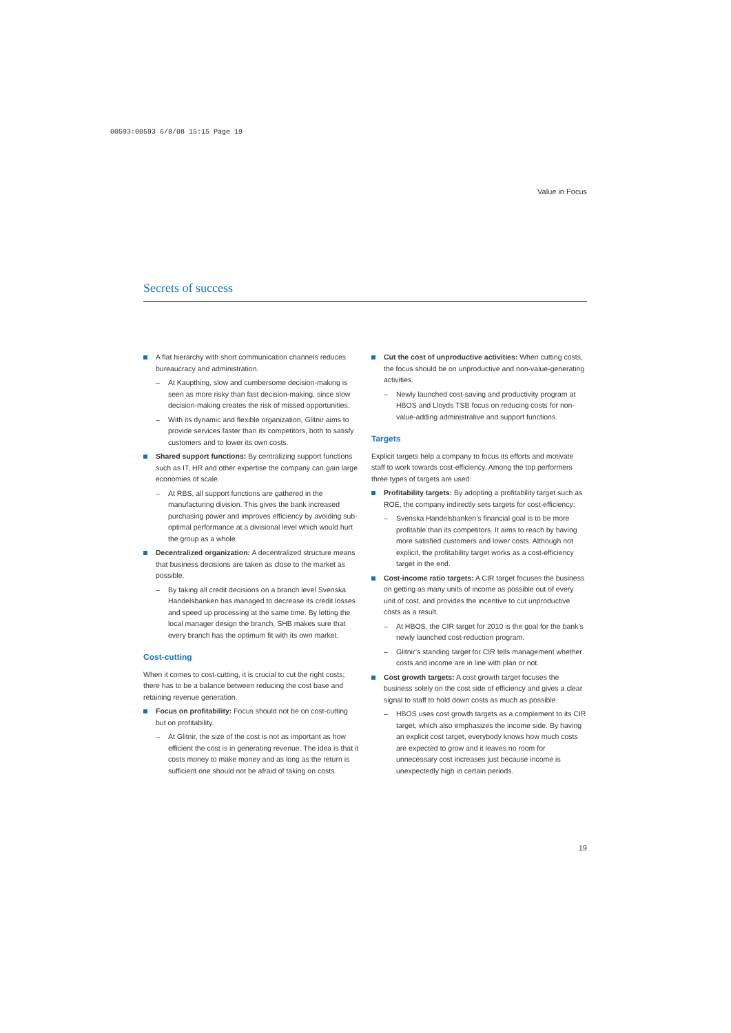00593:00593 6/8/08 15:15 Page 19
Value in Focus
Secrets of success
A flat hierarchy with short communication channels reduces bureaucracy and administration.
– At Kaupthing, slow and cumbersome decision-making is seen as more risky than fast decision-making, since slow decision-making creates the risk of missed opportunities.
– With its dynamic and flexible organization, Glitnir aims to provide services faster than its competitors, both to satisfy customers and to lower its own costs.
Shared support functions: By centralizing support functions such as IT, HR and other expertise the company can gain large economies of scale.
– At RBS, all support functions are gathered in the manufacturing division. This gives the bank increased purchasing power and improves efficiency by avoiding sub-optimal performance at a divisional level which would hurt the group as a whole.
Decentralized organization: A decentralized structure means that business decisions are taken as close to the market as possible.
– By taking all credit decisions on a branch level Svenska Handelsbanken has managed to decrease its credit losses and speed up processing at the same time. By letting the local manager design the branch, SHB makes sure that every branch has the optimum fit with its own market.
Cost-cutting
When it comes to cost-cutting, it is crucial to cut the right costs; there has to be a balance between reducing the cost base and retaining revenue generation.
Focus on profitability: Focus should not be on cost-cutting but on profitability.
– At Glitnir, the size of the cost is not as important as how efficient the cost is in generating revenue. The idea is that it costs money to make money and as long as the return is sufficient one should not be afraid of taking on costs.
Cut the cost of unproductive activities: When cutting costs, the focus should be on unproductive and non-value-generating activities.
– Newly launched cost-saving and productivity program at HBOS and Lloyds TSB focus on reducing costs for non-value-adding administrative and support functions.
Targets
Explicit targets help a company to focus its efforts and motivate staff to work towards cost-efficiency. Among the top performers three types of targets are used:
Profitability targets: By adopting a profitability target such as ROE, the company indirectly sets targets for cost-efficiency:
– Svenska Handelsbanken’s financial goal is to be more profitable than its competitors. It aims to reach by having more satisfied customers and lower costs. Although not explicit, the profitability target works as a cost-efficiency target in the end.
Cost-income ratio targets: A CIR target focuses the business on getting as many units of income as possible out of every unit of cost, and provides the incentive to cut unproductive costs as a result.
– At HBOS, the CIR target for 2010 is the goal for the bank’s newly launched cost-reduction program.
– Glitnir’s standing target for CIR tells management whether costs and income are in line with plan or not.
Cost growth targets: A cost growth target focuses the business solely on the cost side of efficiency and gives a clear signal to staff to hold down costs as much as possible.
– HBOS uses cost growth targets as a complement to its CIR target, which also emphasizes the income side. By having an explicit cost target, everybody knows how much costs are expected to grow and it leaves no room for unnecessary cost increases just because income is unexpectedly high in certain periods.
19